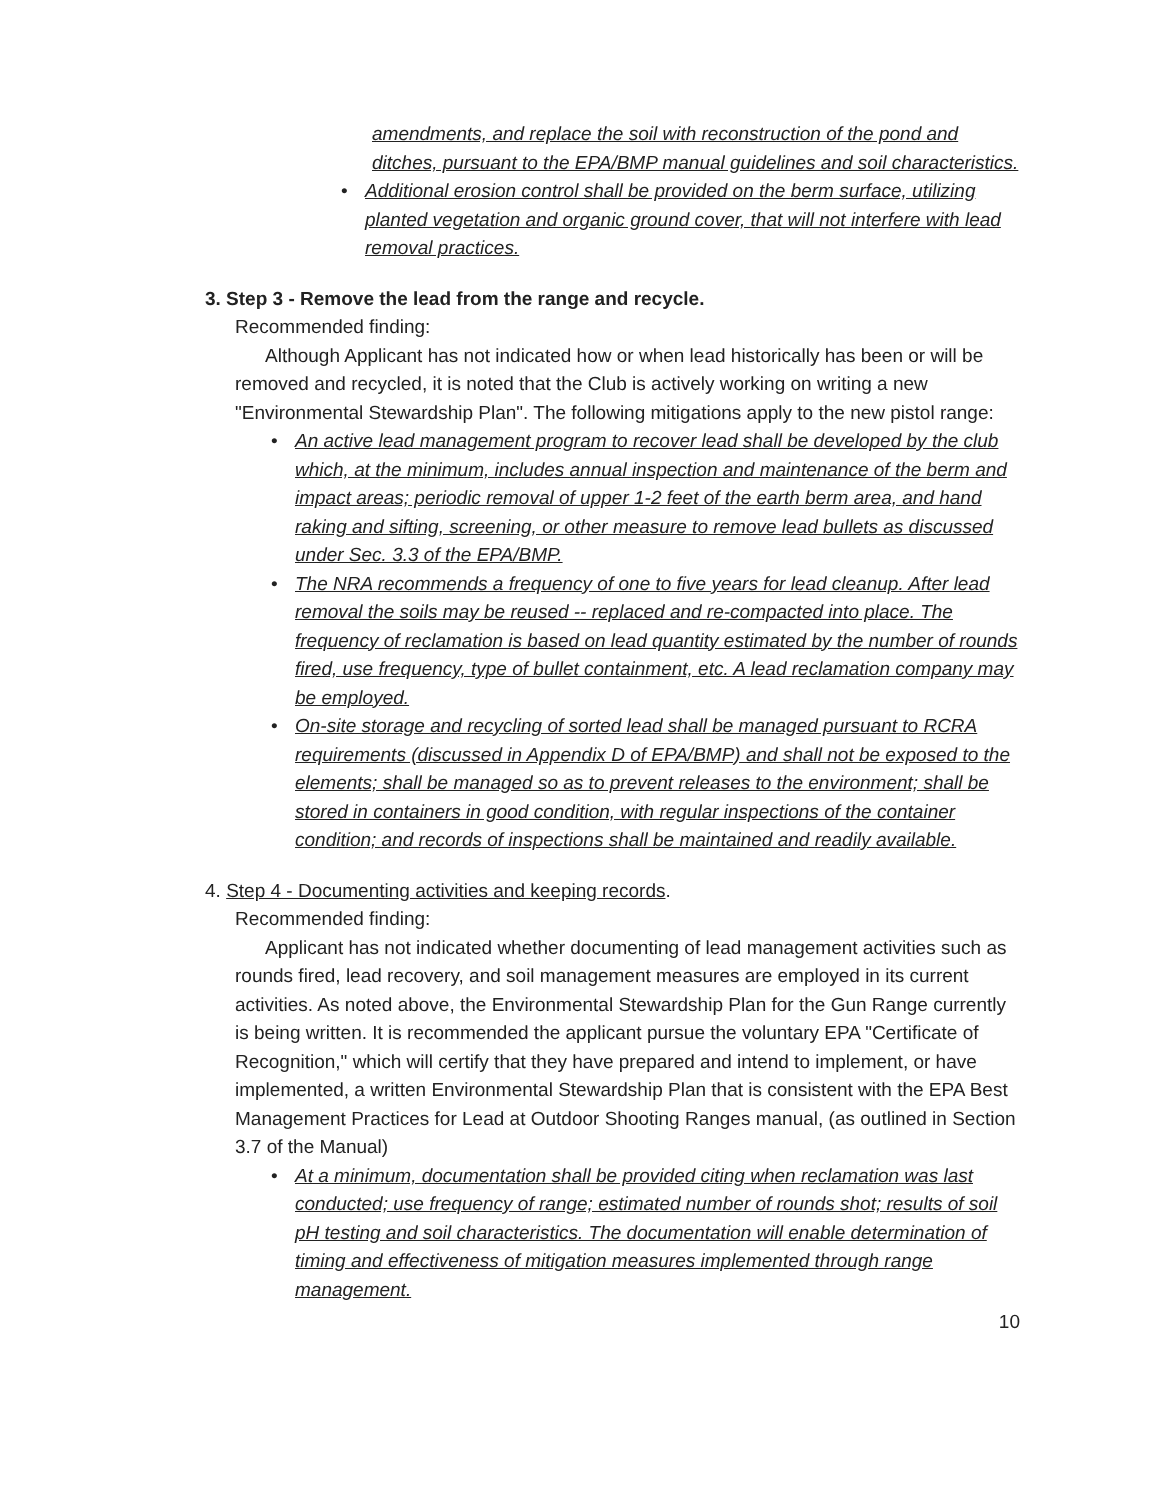amendments, and replace the soil with reconstruction of the pond and ditches, pursuant to the EPA/BMP manual guidelines and soil characteristics.
Additional erosion control shall be provided on the berm surface, utilizing planted vegetation and organic ground cover, that will not interfere with lead removal practices.
3. Step 3 - Remove the lead from the range and recycle.
Recommended finding:
Although Applicant has not indicated how or when lead historically has been or will be removed and recycled, it is noted that the Club is actively working on writing a new "Environmental Stewardship Plan". The following mitigations apply to the new pistol range:
An active lead management program to recover lead shall be developed by the club which, at the minimum, includes annual inspection and maintenance of the berm and impact areas; periodic removal of upper 1-2 feet of the earth berm area, and hand raking and sifting, screening, or other measure to remove lead bullets as discussed under Sec. 3.3 of the EPA/BMP.
The NRA recommends a frequency of one to five years for lead cleanup. After lead removal the soils may be reused -- replaced and re-compacted into place. The frequency of reclamation is based on lead quantity estimated by the number of rounds fired, use frequency, type of bullet containment, etc. A lead reclamation company may be employed.
On-site storage and recycling of sorted lead shall be managed pursuant to RCRA requirements (discussed in Appendix D of EPA/BMP) and shall not be exposed to the elements; shall be managed so as to prevent releases to the environment; shall be stored in containers in good condition, with regular inspections of the container condition; and records of inspections shall be maintained and readily available.
4. Step 4 - Documenting activities and keeping records.
Recommended finding:
Applicant has not indicated whether documenting of lead management activities such as rounds fired, lead recovery, and soil management measures are employed in its current activities. As noted above, the Environmental Stewardship Plan for the Gun Range currently is being written. It is recommended the applicant pursue the voluntary EPA "Certificate of Recognition," which will certify that they have prepared and intend to implement, or have implemented, a written Environmental Stewardship Plan that is consistent with the EPA Best Management Practices for Lead at Outdoor Shooting Ranges manual, (as outlined in Section 3.7 of the Manual)
At a minimum, documentation shall be provided citing when reclamation was last conducted; use frequency of range; estimated number of rounds shot; results of soil pH testing and soil characteristics. The documentation will enable determination of timing and effectiveness of mitigation measures implemented through range management.
10